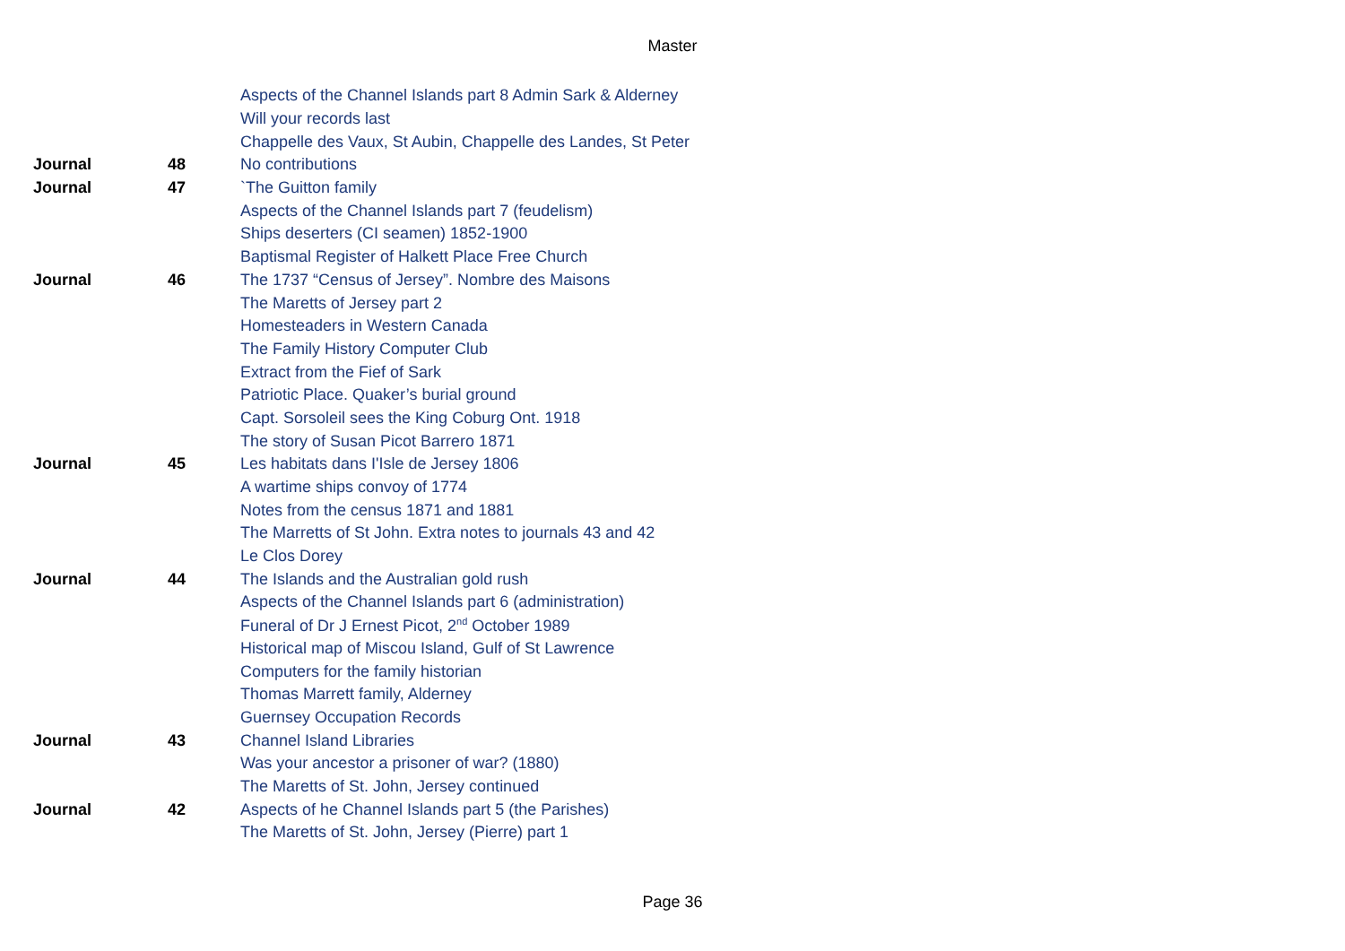Master
| | | Aspects of the Channel Islands part 8 Admin Sark & Alderney |
| | | Will your records last |
| | | Chappelle des Vaux, St Aubin, Chappelle des Landes, St Peter |
| Journal | 48 | No contributions |
| Journal | 47 | `The Guitton family |
| | | Aspects of the Channel Islands part 7 (feudelism) |
| | | Ships deserters (CI seamen) 1852-1900 |
| | | Baptismal Register of Halkett Place Free Church |
| Journal | 46 | The 1737 “Census of Jersey”. Nombre des Maisons |
| | | The Maretts of Jersey part 2 |
| | | Homesteaders in Western Canada |
| | | The Family History Computer Club |
| | | Extract from the Fief of Sark |
| | | Patriotic Place. Quaker’s burial ground |
| | | Capt. Sorsoleil sees the King Coburg Ont. 1918 |
| | | The story of Susan Picot Barrero 1871 |
| Journal | 45 | Les habitats dans I'Isle de Jersey 1806 |
| | | A wartime ships convoy of 1774 |
| | | Notes from the census 1871 and 1881 |
| | | The Marretts of St John. Extra notes to journals 43 and 42 |
| | | Le Clos Dorey |
| Journal | 44 | The Islands and the Australian gold rush |
| | | Aspects of the Channel Islands part 6 (administration) |
| | | Funeral of Dr J Ernest Picot, 2<sup>nd</sup> October 1989 |
| | | Historical map of Miscou Island, Gulf of St Lawrence |
| | | Computers for the family historian |
| | | Thomas Marrett family, Alderney |
| | | Guernsey Occupation Records |
| Journal | 43 | Channel Island Libraries |
| | | Was your ancestor a prisoner of war? (1880) |
| | | The Maretts of St. John, Jersey continued |
| Journal | 42 | Aspects of he Channel Islands part 5 (the Parishes) |
| | | The Maretts of St. John, Jersey (Pierre) part 1 |
Page 36